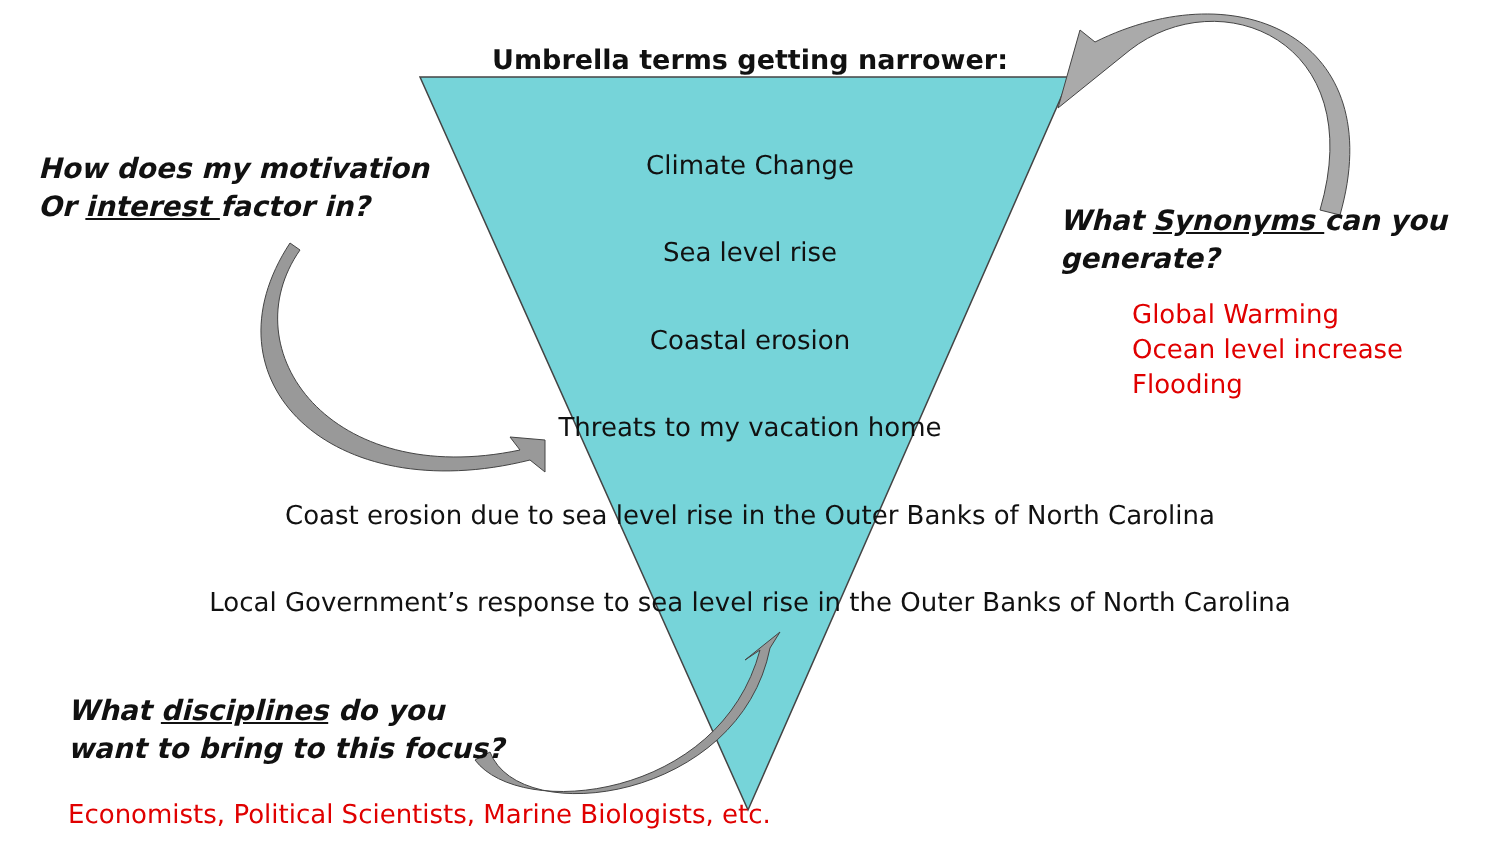Umbrella terms getting narrower:
Climate Change
Sea level rise
Coastal erosion
Threats to my vacation home
Coast erosion due to sea level rise in the Outer Banks of North Carolina
Local Government’s response to sea level rise in the Outer Banks of North Carolina
How does my motivation
Or interest factor in?
What Synonyms can you
generate?
Global Warming
Ocean level increase
Flooding
What disciplines do you
want to bring to this focus?
Economists, Political Scientists, Marine Biologists, etc.